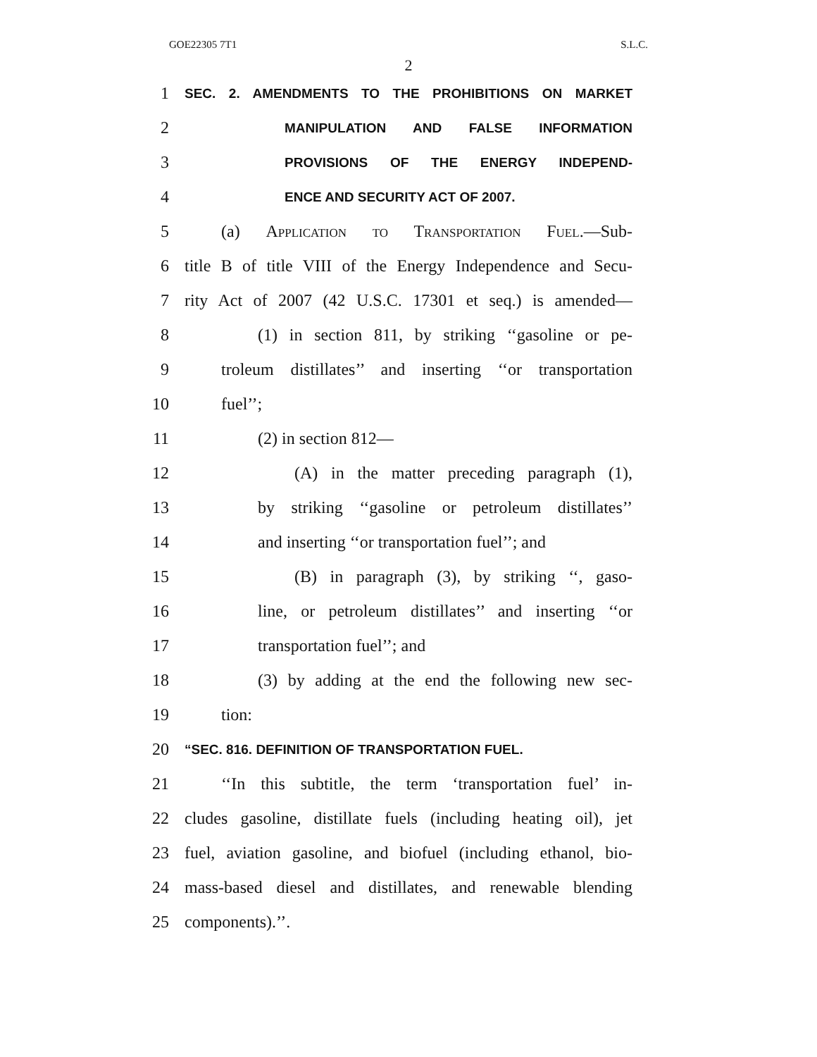GOE22305 7T1 S.L.C.
2
1 SEC. 2. AMENDMENTS TO THE PROHIBITIONS ON MARKET
2 MANIPULATION AND FALSE INFORMATION
3 PROVISIONS OF THE ENERGY INDEPEND-
4 ENCE AND SECURITY ACT OF 2007.
5 (a) Application to Transportation Fuel.—Sub-
6 title B of title VIII of the Energy Independence and Secu-
7 rity Act of 2007 (42 U.S.C. 17301 et seq.) is amended—
8 (1) in section 811, by striking ‘‘gasoline or pe-
9 troleum distillates’’ and inserting ‘‘or transportation
10 fuel’’;
11 (2) in section 812—
12 (A) in the matter preceding paragraph (1),
13 by striking ‘‘gasoline or petroleum distillates’’
14 and inserting ‘‘or transportation fuel’’; and
15 (B) in paragraph (3), by striking ‘‘, gaso-
16 line, or petroleum distillates’’ and inserting ‘‘or
17 transportation fuel’’; and
18 (3) by adding at the end the following new sec-
19 tion:
20 “SEC. 816. DEFINITION OF TRANSPORTATION FUEL.
21 ‘‘In this subtitle, the term ‘transportation fuel’ in-
22 cludes gasoline, distillate fuels (including heating oil), jet
23 fuel, aviation gasoline, and biofuel (including ethanol, bio-
24 mass-based diesel and distillates, and renewable blending
25 components).’’.